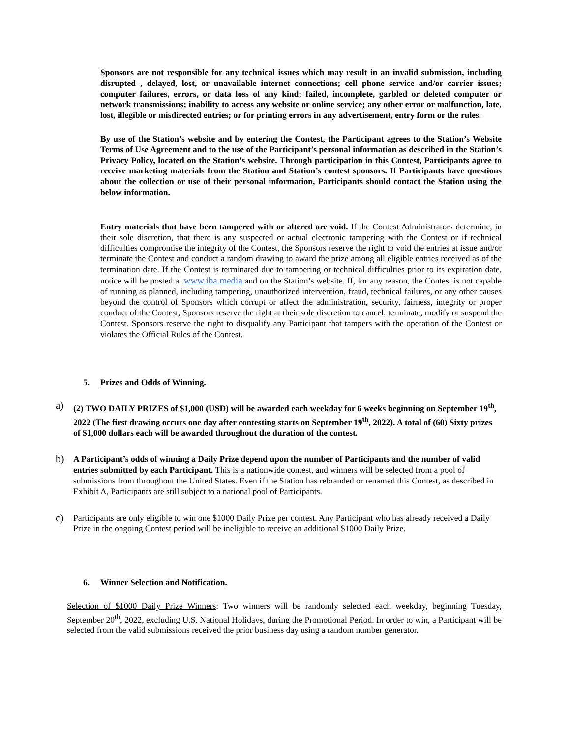Sponsors are not responsible for any technical issues which may result in an invalid submission, including disrupted , delayed, lost, or unavailable internet connections; cell phone service and/or carrier issues; computer failures, errors, or data loss of any kind; failed, incomplete, garbled or deleted computer or network transmissions; inability to access any website or online service; any other error or malfunction, late, lost, illegible or misdirected entries; or for printing errors in any advertisement, entry form or the rules.
By use of the Station’s website and by entering the Contest, the Participant agrees to the Station’s Website Terms of Use Agreement and to the use of the Participant’s personal information as described in the Station’s Privacy Policy, located on the Station’s website. Through participation in this Contest, Participants agree to receive marketing materials from the Station and Station’s contest sponsors. If Participants have questions about the collection or use of their personal information, Participants should contact the Station using the below information.
Entry materials that have been tampered with or altered are void. If the Contest Administrators determine, in their sole discretion, that there is any suspected or actual electronic tampering with the Contest or if technical difficulties compromise the integrity of the Contest, the Sponsors reserve the right to void the entries at issue and/or terminate the Contest and conduct a random drawing to award the prize among all eligible entries received as of the termination date. If the Contest is terminated due to tampering or technical difficulties prior to its expiration date, notice will be posted at www.iba.media and on the Station’s website. If, for any reason, the Contest is not capable of running as planned, including tampering, unauthorized intervention, fraud, technical failures, or any other causes beyond the control of Sponsors which corrupt or affect the administration, security, fairness, integrity or proper conduct of the Contest, Sponsors reserve the right at their sole discretion to cancel, terminate, modify or suspend the Contest. Sponsors reserve the right to disqualify any Participant that tampers with the operation of the Contest or violates the Official Rules of the Contest.
5. Prizes and Odds of Winning.
a)
(2) TWO DAILY PRIZES of $1,000 (USD) will be awarded each weekday for 6 weeks beginning on September 19<sup>th</sup>, 2022 (The first drawing occurs one day after contesting starts on September 19<sup>th</sup>, 2022). A total of (60) Sixty prizes of $1,000 dollars each will be awarded throughout the duration of the contest.
b)
A Participant’s odds of winning a Daily Prize depend upon the number of Participants and the number of valid entries submitted by each Participant. This is a nationwide contest, and winners will be selected from a pool of submissions from throughout the United States. Even if the Station has rebranded or renamed this Contest, as described in Exhibit A, Participants are still subject to a national pool of Participants.
c)
Participants are only eligible to win one $1000 Daily Prize per contest. Any Participant who has already received a Daily Prize in the ongoing Contest period will be ineligible to receive an additional $1000 Daily Prize.
6. Winner Selection and Notification.
Selection of $1000 Daily Prize Winners: Two winners will be randomly selected each weekday, beginning Tuesday, September 20<sup>th</sup>, 2022, excluding U.S. National Holidays, during the Promotional Period. In order to win, a Participant will be selected from the valid submissions received the prior business day using a random number generator.